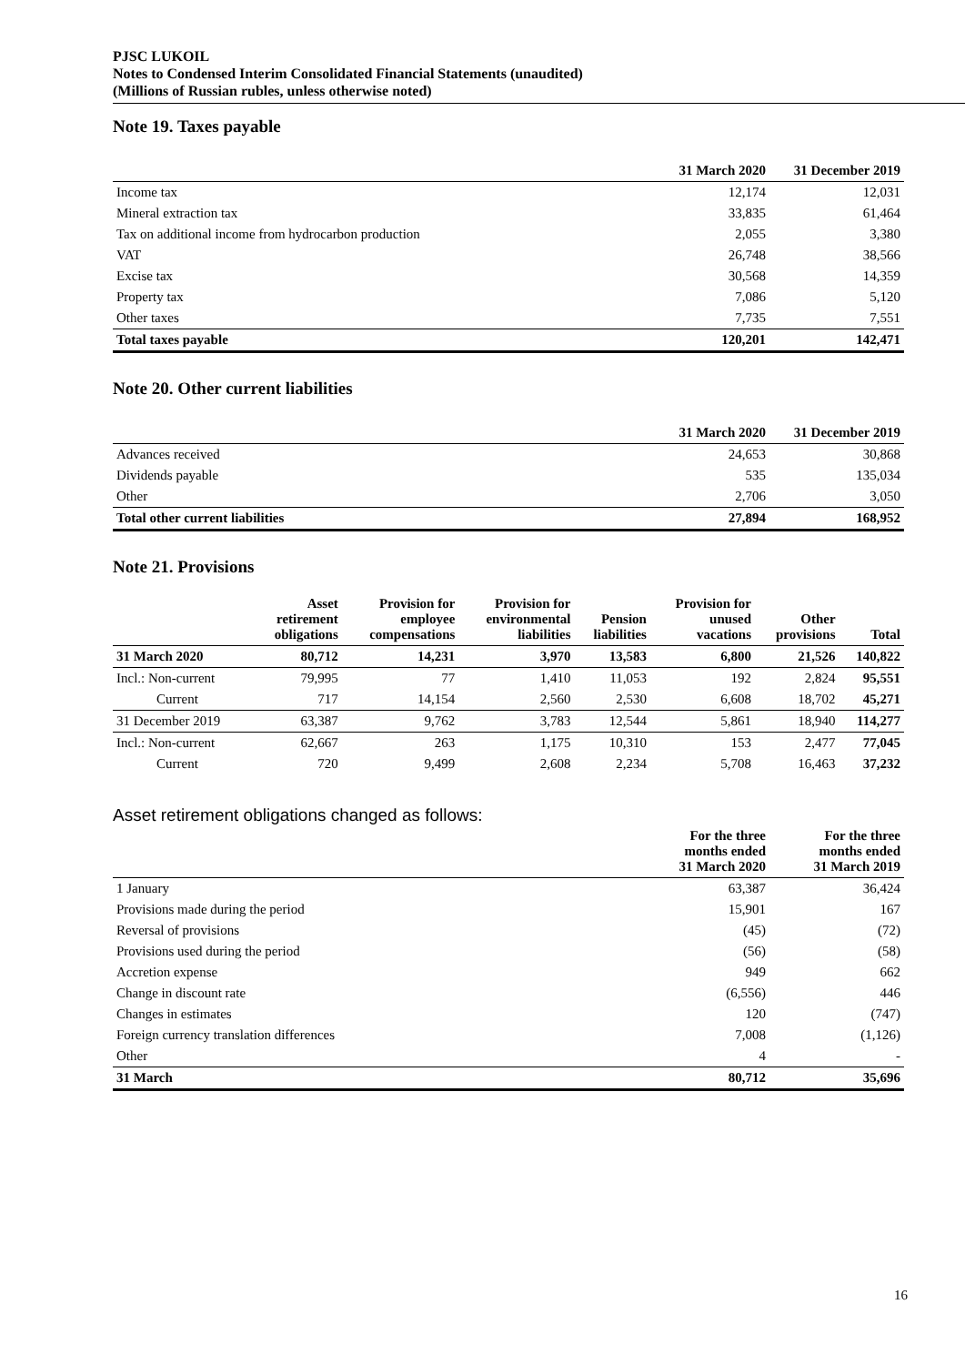PJSC LUKOIL
Notes to Condensed Interim Consolidated Financial Statements (unaudited)
(Millions of Russian rubles, unless otherwise noted)
Note 19. Taxes payable
| | 31 March 2020 | 31 December 2019 |
| --- | --- | --- |
| Income tax | 12,174 | 12,031 |
| Mineral extraction tax | 33,835 | 61,464 |
| Tax on additional income from hydrocarbon production | 2,055 | 3,380 |
| VAT | 26,748 | 38,566 |
| Excise tax | 30,568 | 14,359 |
| Property tax | 7,086 | 5,120 |
| Other taxes | 7,735 | 7,551 |
| Total taxes payable | 120,201 | 142,471 |
Note 20. Other current liabilities
| | 31 March 2020 | 31 December 2019 |
| --- | --- | --- |
| Advances received | 24,653 | 30,868 |
| Dividends payable | 535 | 135,034 |
| Other | 2,706 | 3,050 |
| Total other current liabilities | 27,894 | 168,952 |
Note 21. Provisions
| | Asset retirement obligations | Provision for employee compensations | Provision for environmental liabilities | Pension liabilities | Provision for unused vacations | Other provisions | Total |
| --- | --- | --- | --- | --- | --- | --- | --- |
| 31 March 2020 | 80,712 | 14,231 | 3,970 | 13,583 | 6,800 | 21,526 | 140,822 |
| Incl.: Non-current | 79,995 | 77 | 1,410 | 11,053 | 192 | 2,824 | 95,551 |
| Current | 717 | 14,154 | 2,560 | 2,530 | 6,608 | 18,702 | 45,271 |
| 31 December 2019 | 63,387 | 9,762 | 3,783 | 12,544 | 5,861 | 18,940 | 114,277 |
| Incl.: Non-current | 62,667 | 263 | 1,175 | 10,310 | 153 | 2,477 | 77,045 |
| Current | 720 | 9,499 | 2,608 | 2,234 | 5,708 | 16,463 | 37,232 |
Asset retirement obligations changed as follows:
| | For the three months ended 31 March 2020 | For the three months ended 31 March 2019 |
| --- | --- | --- |
| 1 January | 63,387 | 36,424 |
| Provisions made during the period | 15,901 | 167 |
| Reversal of provisions | (45) | (72) |
| Provisions used during the period | (56) | (58) |
| Accretion expense | 949 | 662 |
| Change in discount rate | (6,556) | 446 |
| Changes in estimates | 120 | (747) |
| Foreign currency translation differences | 7,008 | (1,126) |
| Other | 4 | - |
| 31 March | 80,712 | 35,696 |
16